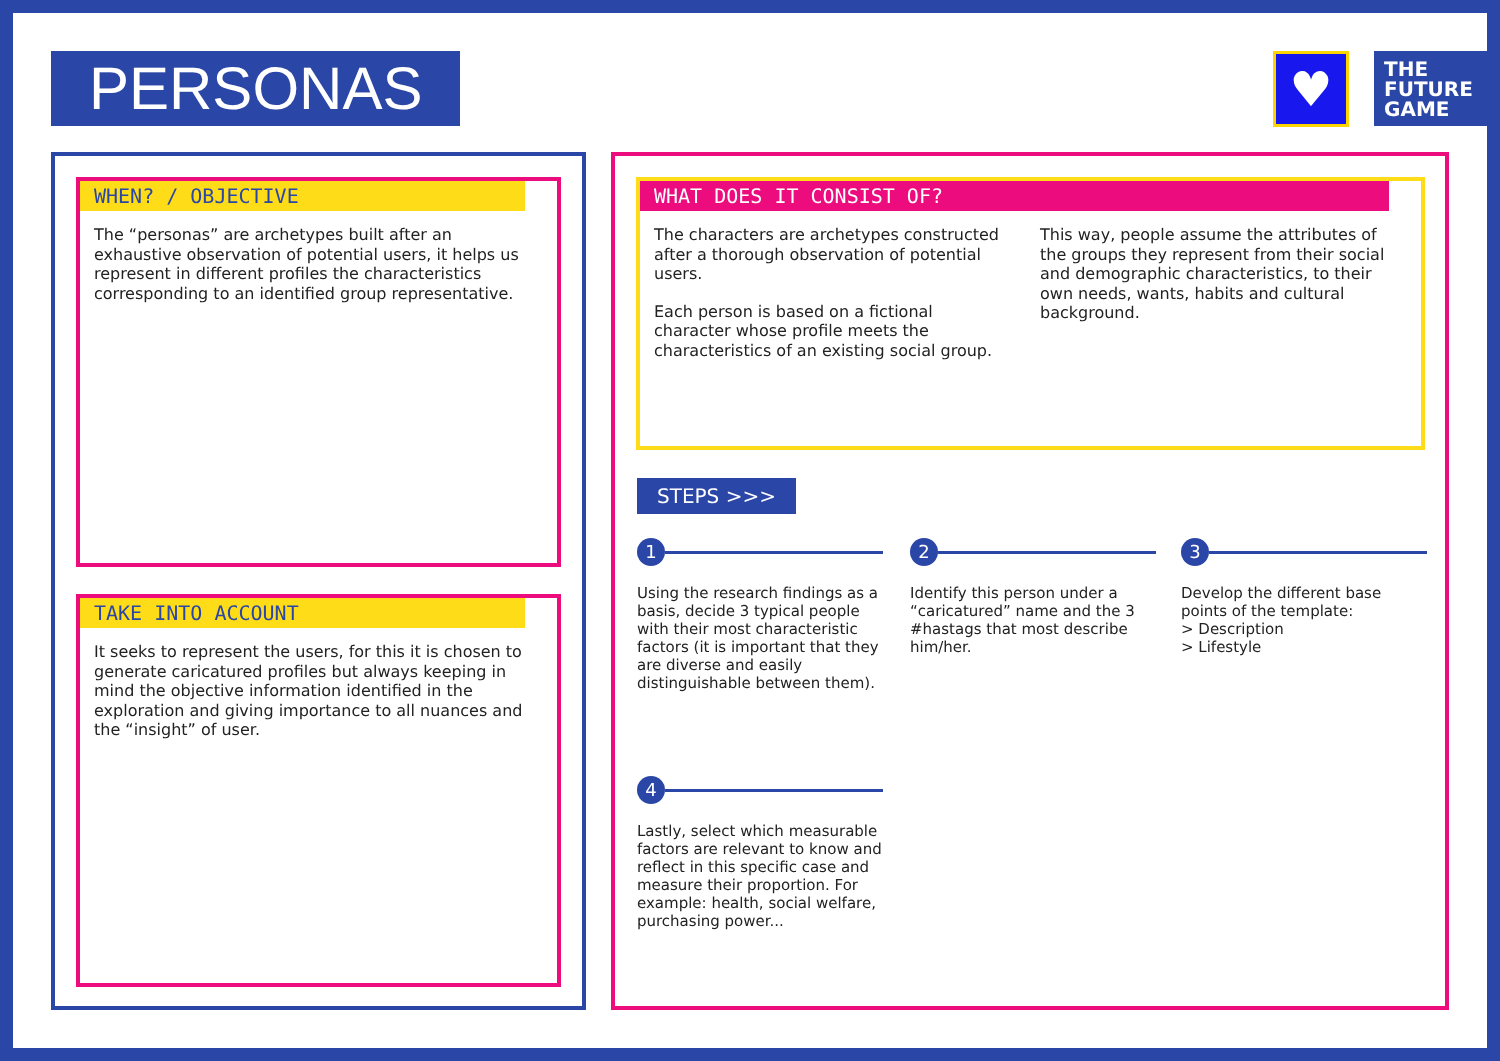PERSONAS ♥
THE
FUTURE
GAME
WHEN? / OBJECTIVE
✖
The “personas” are archetypes built after an exhaustive observation of potential users, it helps us represent in different profiles the characteristics corresponding to an identified group representative.
TAKE INTO ACCOUNT
✖
It seeks to represent the users, for this it is chosen to generate caricatured profiles but always keeping in mind the objective information identified in the exploration and giving importance to all nuances and the “insight” of user.
WHAT DOES IT CONSIST OF?
✖
The characters are archetypes constructed after a thorough observation of potential users.
Each person is based on a fictional character whose profile meets the characteristics of an existing social group.
This way, people assume the attributes of the groups they represent from their social and demographic characteristics, to their own needs, wants, habits and cultural background.
STEPS >>>
1
Using the research findings as a basis, decide 3 typical people with their most characteristic factors (it is important that they are diverse and easily distinguishable between them).
2
Identify this person under a “caricatured” name and the 3 #hastags that most describe him/her.
3
Develop the different base points of the template:
> Description
> Lifestyle
4
Lastly, select which measurable factors are relevant to know and reflect in this specific case and measure their proportion. For example: health, social welfare, purchasing power...